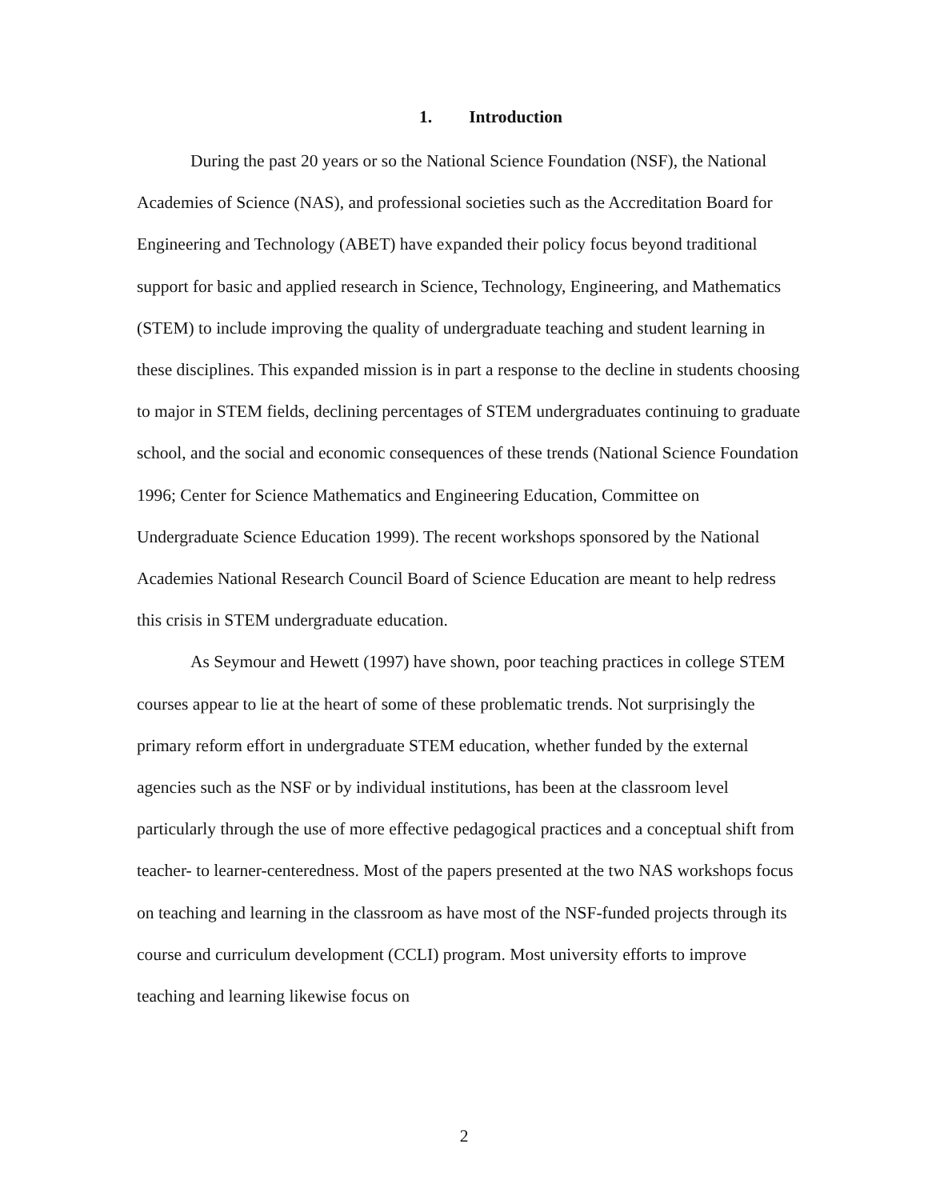1. Introduction
During the past 20 years or so the National Science Foundation (NSF), the National Academies of Science (NAS), and professional societies such as the Accreditation Board for Engineering and Technology (ABET) have expanded their policy focus beyond traditional support for basic and applied research in Science, Technology, Engineering, and Mathematics (STEM) to include improving the quality of undergraduate teaching and student learning in these disciplines. This expanded mission is in part a response to the decline in students choosing to major in STEM fields, declining percentages of STEM undergraduates continuing to graduate school, and the social and economic consequences of these trends (National Science Foundation 1996; Center for Science Mathematics and Engineering Education, Committee on Undergraduate Science Education 1999). The recent workshops sponsored by the National Academies National Research Council Board of Science Education are meant to help redress this crisis in STEM undergraduate education.
As Seymour and Hewett (1997) have shown, poor teaching practices in college STEM courses appear to lie at the heart of some of these problematic trends. Not surprisingly the primary reform effort in undergraduate STEM education, whether funded by the external agencies such as the NSF or by individual institutions, has been at the classroom level particularly through the use of more effective pedagogical practices and a conceptual shift from teacher- to learner-centeredness. Most of the papers presented at the two NAS workshops focus on teaching and learning in the classroom as have most of the NSF-funded projects through its course and curriculum development (CCLI) program. Most university efforts to improve teaching and learning likewise focus on
2